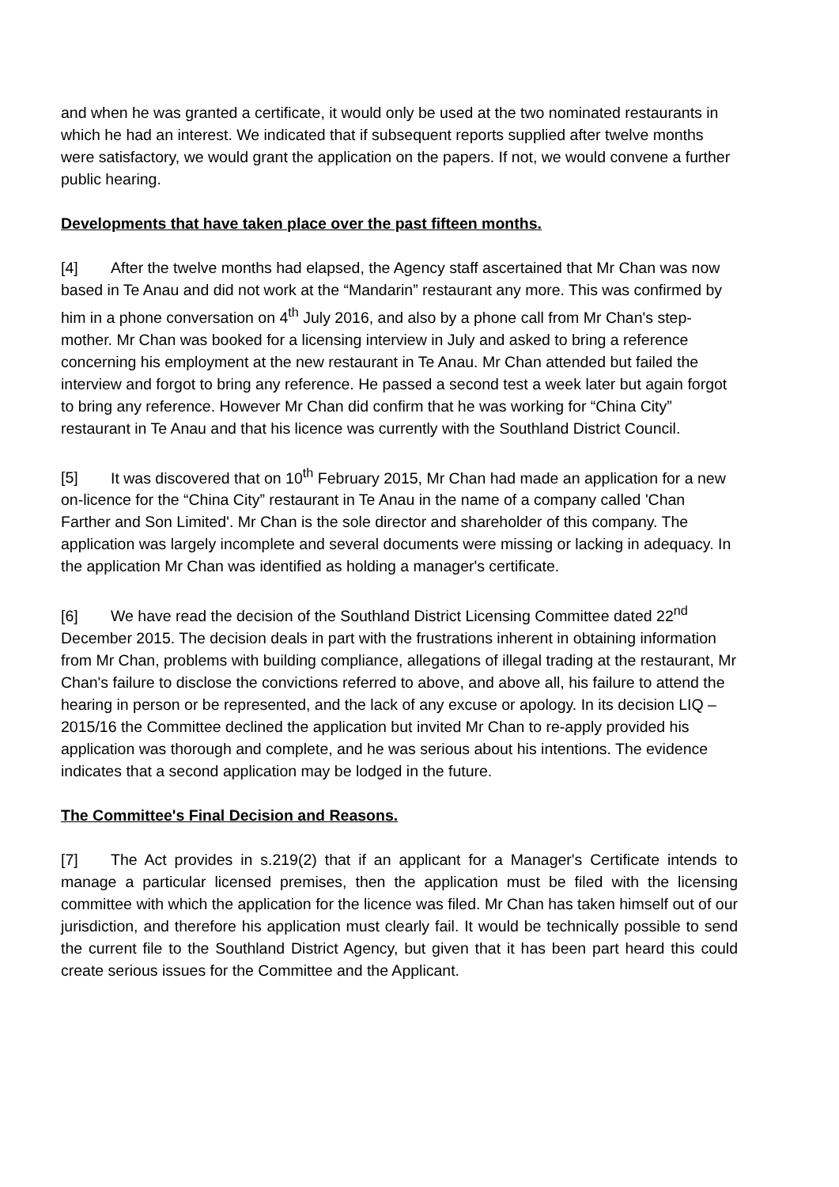and when he was granted a certificate, it would only be used at the two nominated restaurants in which he had an interest. We indicated that if subsequent reports supplied after twelve months were satisfactory, we would grant the application on the papers. If not, we would convene a further public hearing.
Developments that have taken place over the past fifteen months.
[4] After the twelve months had elapsed, the Agency staff ascertained that Mr Chan was now based in Te Anau and did not work at the “Mandarin” restaurant any more. This was confirmed by him in a phone conversation on 4<sup>th</sup> July 2016, and also by a phone call from Mr Chan's step-mother. Mr Chan was booked for a licensing interview in July and asked to bring a reference concerning his employment at the new restaurant in Te Anau. Mr Chan attended but failed the interview and forgot to bring any reference. He passed a second test a week later but again forgot to bring any reference. However Mr Chan did confirm that he was working for “China City” restaurant in Te Anau and that his licence was currently with the Southland District Council.
[5] It was discovered that on 10<sup>th</sup> February 2015, Mr Chan had made an application for a new on-licence for the “China City” restaurant in Te Anau in the name of a company called 'Chan Farther and Son Limited'. Mr Chan is the sole director and shareholder of this company. The application was largely incomplete and several documents were missing or lacking in adequacy. In the application Mr Chan was identified as holding a manager's certificate.
[6] We have read the decision of the Southland District Licensing Committee dated 22<sup>nd</sup> December 2015. The decision deals in part with the frustrations inherent in obtaining information from Mr Chan, problems with building compliance, allegations of illegal trading at the restaurant, Mr Chan's failure to disclose the convictions referred to above, and above all, his failure to attend the hearing in person or be represented, and the lack of any excuse or apology. In its decision LIQ – 2015/16 the Committee declined the application but invited Mr Chan to re-apply provided his application was thorough and complete, and he was serious about his intentions. The evidence indicates that a second application may be lodged in the future.
The Committee's Final Decision and Reasons.
[7] The Act provides in s.219(2) that if an applicant for a Manager's Certificate intends to manage a particular licensed premises, then the application must be filed with the licensing committee with which the application for the licence was filed. Mr Chan has taken himself out of our jurisdiction, and therefore his application must clearly fail. It would be technically possible to send the current file to the Southland District Agency, but given that it has been part heard this could create serious issues for the Committee and the Applicant.